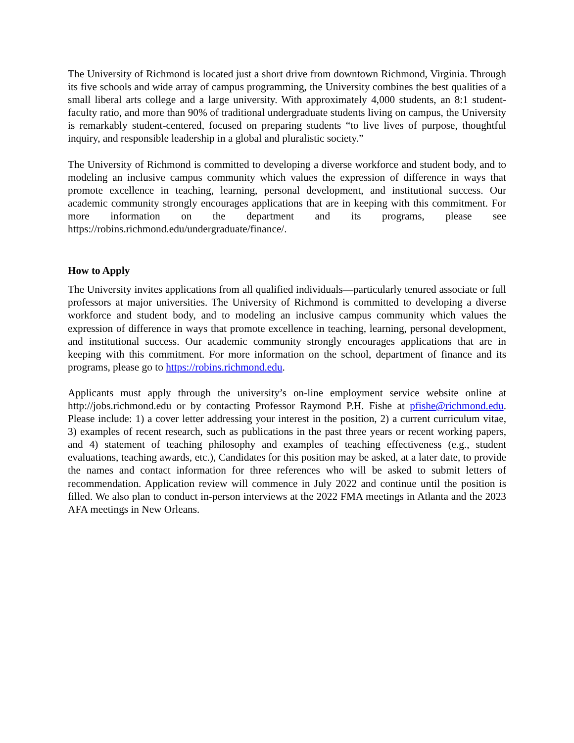The University of Richmond is located just a short drive from downtown Richmond, Virginia. Through its five schools and wide array of campus programming, the University combines the best qualities of a small liberal arts college and a large university. With approximately 4,000 students, an 8:1 student-faculty ratio, and more than 90% of traditional undergraduate students living on campus, the University is remarkably student-centered, focused on preparing students “to live lives of purpose, thoughtful inquiry, and responsible leadership in a global and pluralistic society.”
The University of Richmond is committed to developing a diverse workforce and student body, and to modeling an inclusive campus community which values the expression of difference in ways that promote excellence in teaching, learning, personal development, and institutional success. Our academic community strongly encourages applications that are in keeping with this commitment. For more information on the department and its programs, please see https://robins.richmond.edu/undergraduate/finance/.
How to Apply
The University invites applications from all qualified individuals—particularly tenured associate or full professors at major universities. The University of Richmond is committed to developing a diverse workforce and student body, and to modeling an inclusive campus community which values the expression of difference in ways that promote excellence in teaching, learning, personal development, and institutional success. Our academic community strongly encourages applications that are in keeping with this commitment. For more information on the school, department of finance and its programs, please go to https://robins.richmond.edu.
Applicants must apply through the university’s on-line employment service website online at http://jobs.richmond.edu or by contacting Professor Raymond P.H. Fishe at pfishe@richmond.edu. Please include: 1) a cover letter addressing your interest in the position, 2) a current curriculum vitae, 3) examples of recent research, such as publications in the past three years or recent working papers, and 4) statement of teaching philosophy and examples of teaching effectiveness (e.g., student evaluations, teaching awards, etc.), Candidates for this position may be asked, at a later date, to provide the names and contact information for three references who will be asked to submit letters of recommendation. Application review will commence in July 2022 and continue until the position is filled. We also plan to conduct in-person interviews at the 2022 FMA meetings in Atlanta and the 2023 AFA meetings in New Orleans.